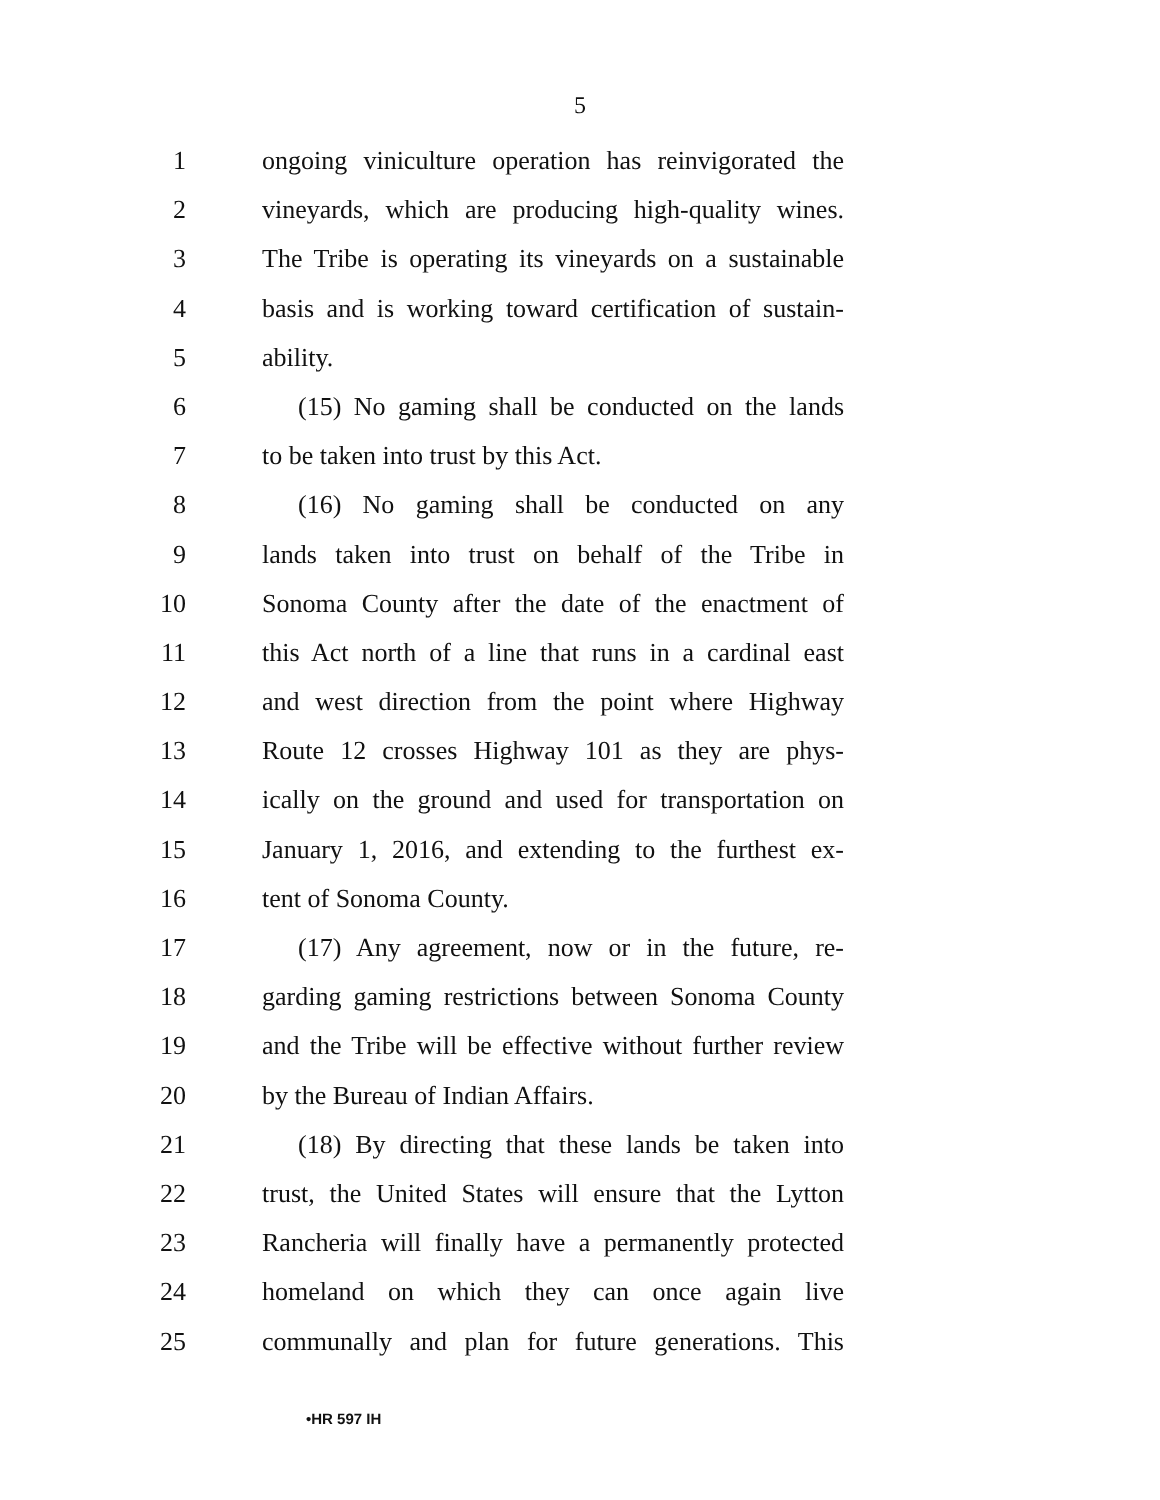5
1 ongoing viniculture operation has reinvigorated the
2 vineyards, which are producing high-quality wines.
3 The Tribe is operating its vineyards on a sustainable
4 basis and is working toward certification of sustain-
5 ability.
6 (15) No gaming shall be conducted on the lands
7 to be taken into trust by this Act.
8 (16) No gaming shall be conducted on any
9 lands taken into trust on behalf of the Tribe in
10 Sonoma County after the date of the enactment of
11 this Act north of a line that runs in a cardinal east
12 and west direction from the point where Highway
13 Route 12 crosses Highway 101 as they are phys-
14 ically on the ground and used for transportation on
15 January 1, 2016, and extending to the furthest ex-
16 tent of Sonoma County.
17 (17) Any agreement, now or in the future, re-
18 garding gaming restrictions between Sonoma County
19 and the Tribe will be effective without further review
20 by the Bureau of Indian Affairs.
21 (18) By directing that these lands be taken into
22 trust, the United States will ensure that the Lytton
23 Rancheria will finally have a permanently protected
24 homeland on which they can once again live
25 communally and plan for future generations. This
•HR 597 IH